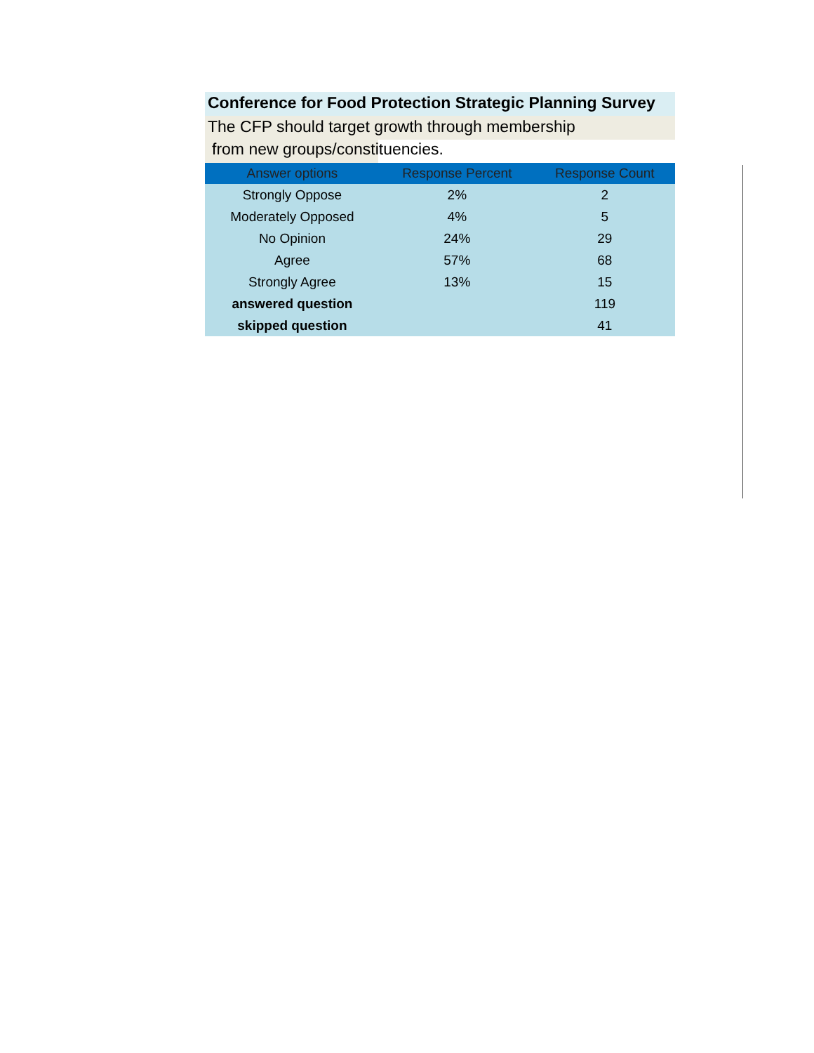Conference for Food Protection Strategic Planning Survey
The CFP should target growth through membership
from new groups/constituencies.
| Answer options | Response Percent | Response Count |
| --- | --- | --- |
| Strongly Oppose | 2% | 2 |
| Moderately Opposed | 4% | 5 |
| No Opinion | 24% | 29 |
| Agree | 57% | 68 |
| Strongly Agree | 13% | 15 |
| answered question | | 119 |
| skipped question | | 41 |